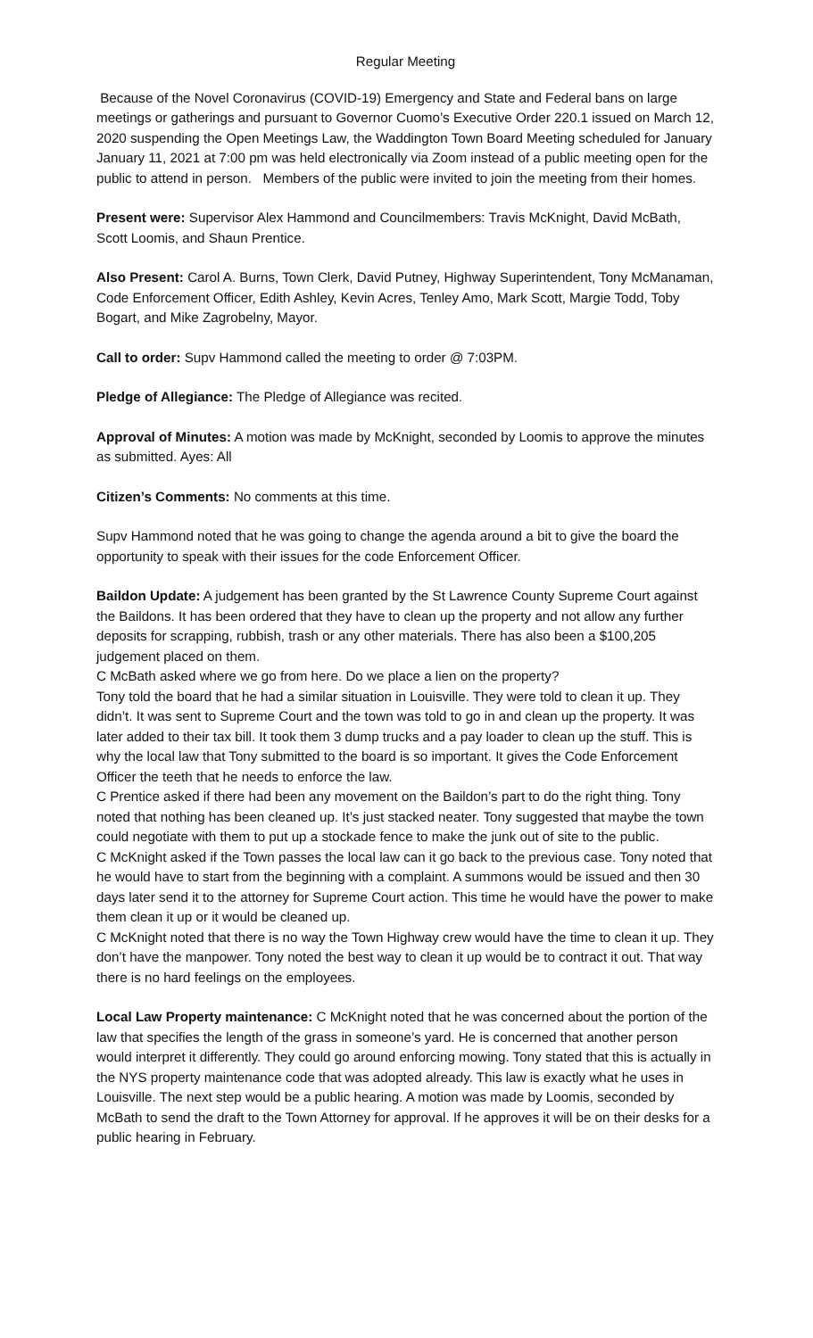Regular Meeting
Because of the Novel Coronavirus (COVID-19) Emergency and State and Federal bans on large meetings or gatherings and pursuant to Governor Cuomo’s Executive Order 220.1 issued on March 12, 2020 suspending the Open Meetings Law, the Waddington Town Board Meeting scheduled for January January 11, 2021 at 7:00 pm was held electronically via Zoom instead of a public meeting open for the public to attend in person. Members of the public were invited to join the meeting from their homes.
Present were: Supervisor Alex Hammond and Councilmembers: Travis McKnight, David McBath, Scott Loomis, and Shaun Prentice.
Also Present: Carol A. Burns, Town Clerk, David Putney, Highway Superintendent, Tony McManaman, Code Enforcement Officer, Edith Ashley, Kevin Acres, Tenley Amo, Mark Scott, Margie Todd, Toby Bogart, and Mike Zagrobelny, Mayor.
Call to order: Supv Hammond called the meeting to order @ 7:03PM.
Pledge of Allegiance: The Pledge of Allegiance was recited.
Approval of Minutes: A motion was made by McKnight, seconded by Loomis to approve the minutes as submitted. Ayes: All
Citizen’s Comments: No comments at this time.
Supv Hammond noted that he was going to change the agenda around a bit to give the board the opportunity to speak with their issues for the code Enforcement Officer.
Baildon Update: A judgement has been granted by the St Lawrence County Supreme Court against the Baildons. It has been ordered that they have to clean up the property and not allow any further deposits for scrapping, rubbish, trash or any other materials. There has also been a $100,205 judgement placed on them.
C McBath asked where we go from here. Do we place a lien on the property?
Tony told the board that he had a similar situation in Louisville. They were told to clean it up. They didn’t. It was sent to Supreme Court and the town was told to go in and clean up the property. It was later added to their tax bill. It took them 3 dump trucks and a pay loader to clean up the stuff. This is why the local law that Tony submitted to the board is so important. It gives the Code Enforcement Officer the teeth that he needs to enforce the law.
C Prentice asked if there had been any movement on the Baildon’s part to do the right thing. Tony noted that nothing has been cleaned up. It’s just stacked neater. Tony suggested that maybe the town could negotiate with them to put up a stockade fence to make the junk out of site to the public.
C McKnight asked if the Town passes the local law can it go back to the previous case. Tony noted that he would have to start from the beginning with a complaint. A summons would be issued and then 30 days later send it to the attorney for Supreme Court action. This time he would have the power to make them clean it up or it would be cleaned up.
C McKnight noted that there is no way the Town Highway crew would have the time to clean it up. They don’t have the manpower. Tony noted the best way to clean it up would be to contract it out. That way there is no hard feelings on the employees.
Local Law Property maintenance: C McKnight noted that he was concerned about the portion of the law that specifies the length of the grass in someone’s yard. He is concerned that another person would interpret it differently. They could go around enforcing mowing. Tony stated that this is actually in the NYS property maintenance code that was adopted already. This law is exactly what he uses in Louisville. The next step would be a public hearing. A motion was made by Loomis, seconded by McBath to send the draft to the Town Attorney for approval. If he approves it will be on their desks for a public hearing in February.